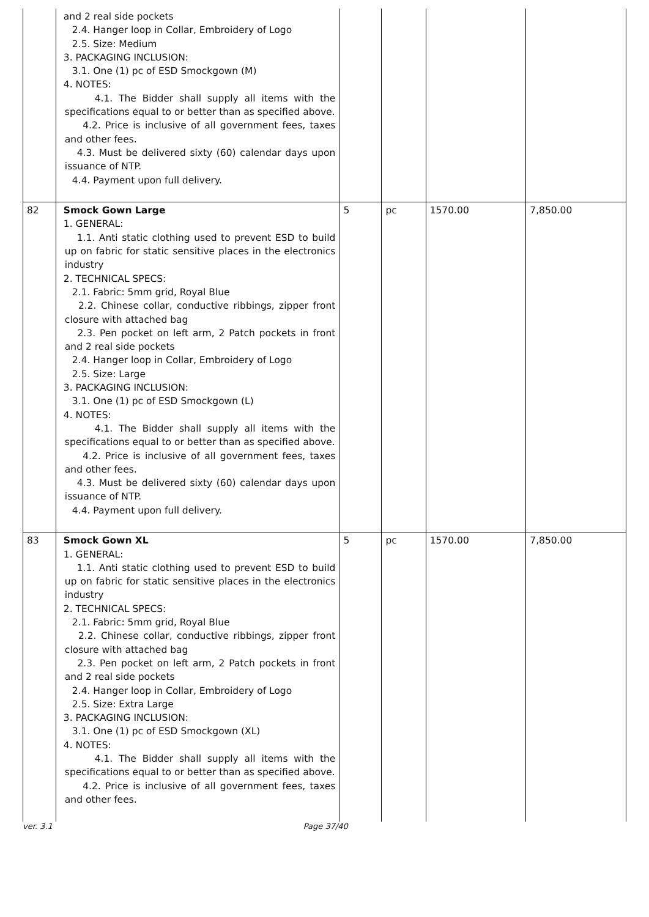| | and 2 real side pockets 2.4. Hanger loop in Collar, Embroidery of Logo 2.5. Size: Medium 3. PACKAGING INCLUSION: 3.1. One (1) pc of ESD Smockgown (M) 4. NOTES: 4.1. The Bidder shall supply all items with the specifications equal to or better than as specified above. 4.2. Price is inclusive of all government fees, taxes and other fees. 4.3. Must be delivered sixty (60) calendar days upon issuance of NTP. 4.4. Payment upon full delivery. | | | | |
| 82 | Smock Gown Large 1. GENERAL: 1.1. Anti static clothing used to prevent ESD to build up on fabric for static sensitive places in the electronics industry 2. TECHNICAL SPECS: 2.1. Fabric: 5mm grid, Royal Blue 2.2. Chinese collar, conductive ribbings, zipper front closure with attached bag 2.3. Pen pocket on left arm, 2 Patch pockets in front and 2 real side pockets 2.4. Hanger loop in Collar, Embroidery of Logo 2.5. Size: Large 3. PACKAGING INCLUSION: 3.1. One (1) pc of ESD Smockgown (L) 4. NOTES: 4.1. The Bidder shall supply all items with the specifications equal to or better than as specified above. 4.2. Price is inclusive of all government fees, taxes and other fees. 4.3. Must be delivered sixty (60) calendar days upon issuance of NTP. 4.4. Payment upon full delivery. | 5 | pc | 1570.00 | 7,850.00 |
| 83 | Smock Gown XL 1. GENERAL: 1.1. Anti static clothing used to prevent ESD to build up on fabric for static sensitive places in the electronics industry 2. TECHNICAL SPECS: 2.1. Fabric: 5mm grid, Royal Blue 2.2. Chinese collar, conductive ribbings, zipper front closure with attached bag 2.3. Pen pocket on left arm, 2 Patch pockets in front and 2 real side pockets 2.4. Hanger loop in Collar, Embroidery of Logo 2.5. Size: Extra Large 3. PACKAGING INCLUSION: 3.1. One (1) pc of ESD Smockgown (XL) 4. NOTES: 4.1. The Bidder shall supply all items with the specifications equal to or better than as specified above. 4.2. Price is inclusive of all government fees, taxes and other fees. | 5 | pc | 1570.00 | 7,850.00 |
ver. 3.1 Page 37/40